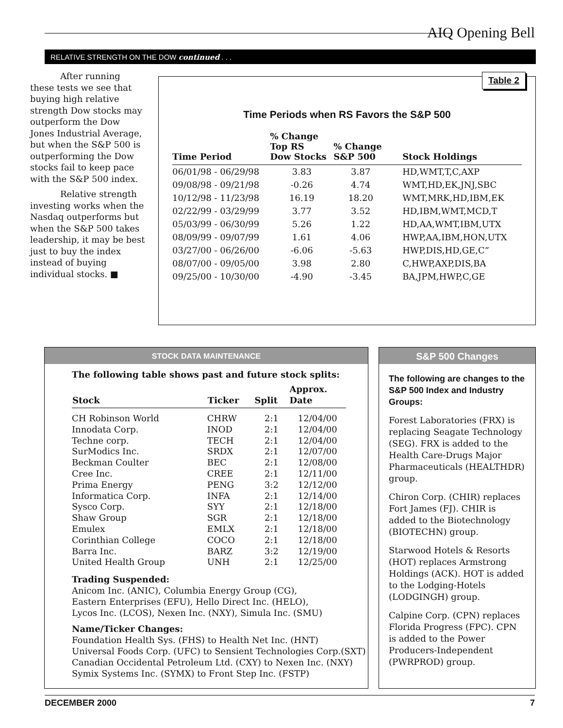AIQ Opening Bell
RELATIVE STRENGTH ON THE DOW continued . . .
After running these tests we see that buying high relative strength Dow stocks may outperform the Dow Jones Industrial Average, but when the S&P 500 is outperforming the Dow stocks fail to keep pace with the S&P 500 index.
Relative strength investing works when the Nasdaq outperforms but when the S&P 500 takes leadership, it may be best just to buy the index instead of buying individual stocks. ■
Table 2
Time Periods when RS Favors the S&P 500
| Time Period | % Change Top RS Dow Stocks | % Change S&P 500 | Stock Holdings |
| --- | --- | --- | --- |
| 06/01/98 - 06/29/98 | 3.83 | 3.87 | HD,WMT,T,C,AXP |
| 09/08/98 - 09/21/98 | -0.26 | 4.74 | WMT,HD,EK,JNJ,SBC |
| 10/12/98 - 11/23/98 | 16.19 | 18.20 | WMT,MRK,HD,IBM,EK |
| 02/22/99 - 03/29/99 | 3.77 | 3.52 | HD,IBM,WMT,MCD,T |
| 05/03/99 - 06/30/99 | 5.26 | 1.22 | HD,AA,WMT,IBM,UTX |
| 08/09/99 - 09/07/99 | 1.61 | 4.06 | HWP,AA,IBM,HON,UTX |
| 03/27/00 - 06/26/00 | -6.06 | -5.63 | HWP,DIS,HD,GE,C” |
| 08/07/00 - 09/05/00 | 3.98 | 2.80 | C,HWP,AXP,DIS,BA |
| 09/25/00 - 10/30/00 | -4.90 | -3.45 | BA,JPM,HWP,C,GE |
STOCK DATA MAINTENANCE
The following table shows past and future stock splits:
| Stock | Ticker | Split | Approx. Date |
| --- | --- | --- | --- |
| CH Robinson World | CHRW | 2:1 | 12/04/00 |
| Innodata Corp. | INOD | 2:1 | 12/04/00 |
| Techne corp. | TECH | 2:1 | 12/04/00 |
| SurModics Inc. | SRDX | 2:1 | 12/07/00 |
| Beckman Coulter | BEC | 2:1 | 12/08/00 |
| Cree Inc. | CREE | 2:1 | 12/11/00 |
| Prima Energy | PENG | 3:2 | 12/12/00 |
| Informatica Corp. | INFA | 2:1 | 12/14/00 |
| Sysco Corp. | SYY | 2:1 | 12/18/00 |
| Shaw Group | SGR | 2:1 | 12/18/00 |
| Emulex | EMLX | 2:1 | 12/18/00 |
| Corinthian College | COCO | 2:1 | 12/18/00 |
| Barra Inc. | BARZ | 3:2 | 12/19/00 |
| United Health Group | UNH | 2:1 | 12/25/00 |
Trading Suspended:
Anicom Inc. (ANIC), Columbia Energy Group (CG),
Eastern Enterprises (EFU), Hello Direct Inc. (HELO),
Lycos Inc. (LCOS), Nexen Inc. (NXY), Simula Inc. (SMU)
Name/Ticker Changes:
Foundation Health Sys. (FHS) to Health Net Inc. (HNT)
Universal Foods Corp. (UFC) to Sensient Technologies Corp.(SXT)
Canadian Occidental Petroleum Ltd. (CXY) to Nexen Inc. (NXY)
Symix Systems Inc. (SYMX) to Front Step Inc. (FSTP)
S&P 500 Changes
The following are changes to the S&P 500 Index and Industry Groups:
Forest Laboratories (FRX) is replacing Seagate Technology (SEG). FRX is added to the Health Care-Drugs Major Pharmaceuticals (HEALTHDR) group.
Chiron Corp. (CHIR) replaces Fort James (FJ). CHIR is added to the Biotechnology (BIOTECHN) group.
Starwood Hotels & Resorts (HOT) replaces Armstrong Holdings (ACK). HOT is added to the Lodging-Hotels (LODGINGH) group.
Calpine Corp. (CPN) replaces Florida Progress (FPC). CPN is added to the Power Producers-Independent (PWRPROD) group.
DECEMBER 2000 7